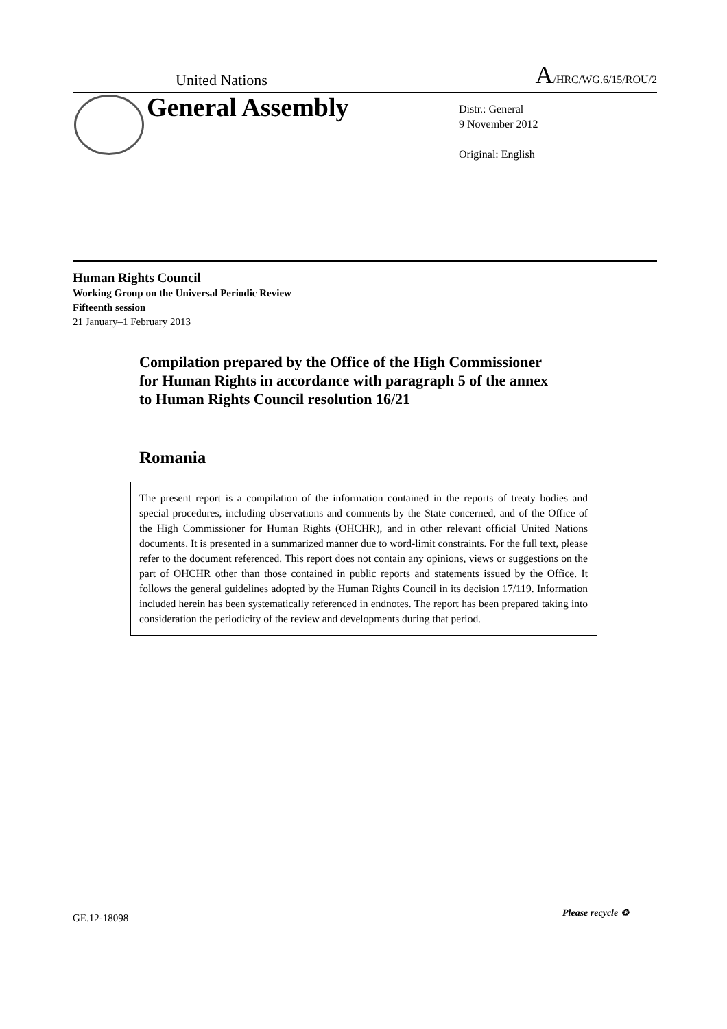United Nations A/HRC/WG.6/15/ROU/2
General Assembly
Distr.: General
9 November 2012
Original: English
Human Rights Council
Working Group on the Universal Periodic Review
Fifteenth session
21 January–1 February 2013
Compilation prepared by the Office of the High Commissioner for Human Rights in accordance with paragraph 5 of the annex to Human Rights Council resolution 16/21
Romania
The present report is a compilation of the information contained in the reports of treaty bodies and special procedures, including observations and comments by the State concerned, and of the Office of the High Commissioner for Human Rights (OHCHR), and in other relevant official United Nations documents. It is presented in a summarized manner due to word-limit constraints. For the full text, please refer to the document referenced. This report does not contain any opinions, views or suggestions on the part of OHCHR other than those contained in public reports and statements issued by the Office. It follows the general guidelines adopted by the Human Rights Council in its decision 17/119. Information included herein has been systematically referenced in endnotes. The report has been prepared taking into consideration the periodicity of the review and developments during that period.
GE.12-18098 Please recycle ♻